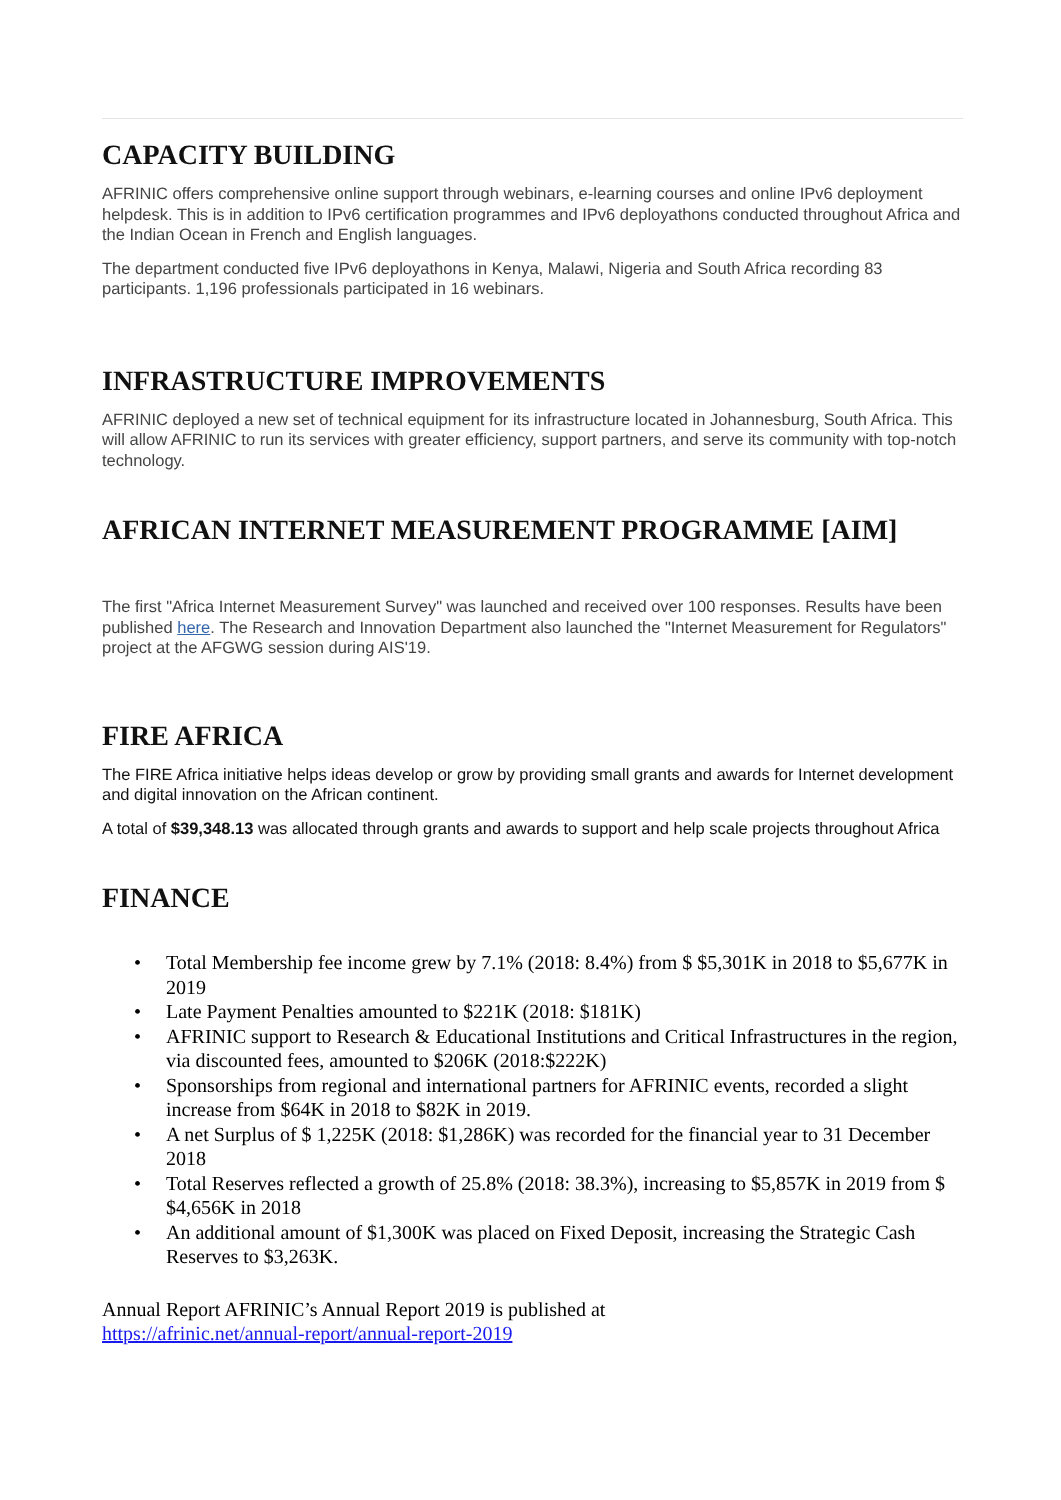CAPACITY BUILDING
AFRINIC offers comprehensive online support through webinars, e-learning courses and online IPv6 deployment helpdesk. This is in addition to IPv6 certification programmes and IPv6 deployathons conducted throughout Africa and the Indian Ocean in French and English languages.
The department conducted five IPv6 deployathons in Kenya, Malawi, Nigeria and South Africa recording 83 participants. 1,196 professionals participated in 16 webinars.
INFRASTRUCTURE IMPROVEMENTS
AFRINIC deployed a new set of technical equipment for its infrastructure located in Johannesburg, South Africa. This will allow AFRINIC to run its services with greater efficiency, support partners, and serve its community with top-notch technology.
AFRICAN INTERNET MEASUREMENT PROGRAMME [AIM]
The first "Africa Internet Measurement Survey" was launched and received over 100 responses. Results have been published here. The Research and Innovation Department also launched the "Internet Measurement for Regulators" project at the AFGWG session during AIS'19.
FIRE AFRICA
The FIRE Africa initiative helps ideas develop or grow by providing small grants and awards for Internet development and digital innovation on the African continent.
A total of $39,348.13 was allocated through grants and awards to support and help scale projects throughout Africa
FINANCE
• Total Membership fee income grew by 7.1% (2018: 8.4%) from $ $5,301K in 2018 to $5,677K in 2019
• Late Payment Penalties amounted to $221K (2018: $181K)
• AFRINIC support to Research & Educational Institutions and Critical Infrastructures in the region, via discounted fees, amounted to $206K (2018:$222K)
• Sponsorships from regional and international partners for AFRINIC events, recorded a slight increase from $64K in 2018 to $82K in 2019.
• A net Surplus of $ 1,225K (2018: $1,286K) was recorded for the financial year to 31 December 2018
• Total Reserves reflected a growth of 25.8% (2018: 38.3%), increasing to $5,857K in 2019 from $ $4,656K in 2018
• An additional amount of $1,300K was placed on Fixed Deposit, increasing the Strategic Cash Reserves to $3,263K.
Annual Report AFRINIC’s Annual Report 2019 is published at
https://afrinic.net/annual-report/annual-report-2019